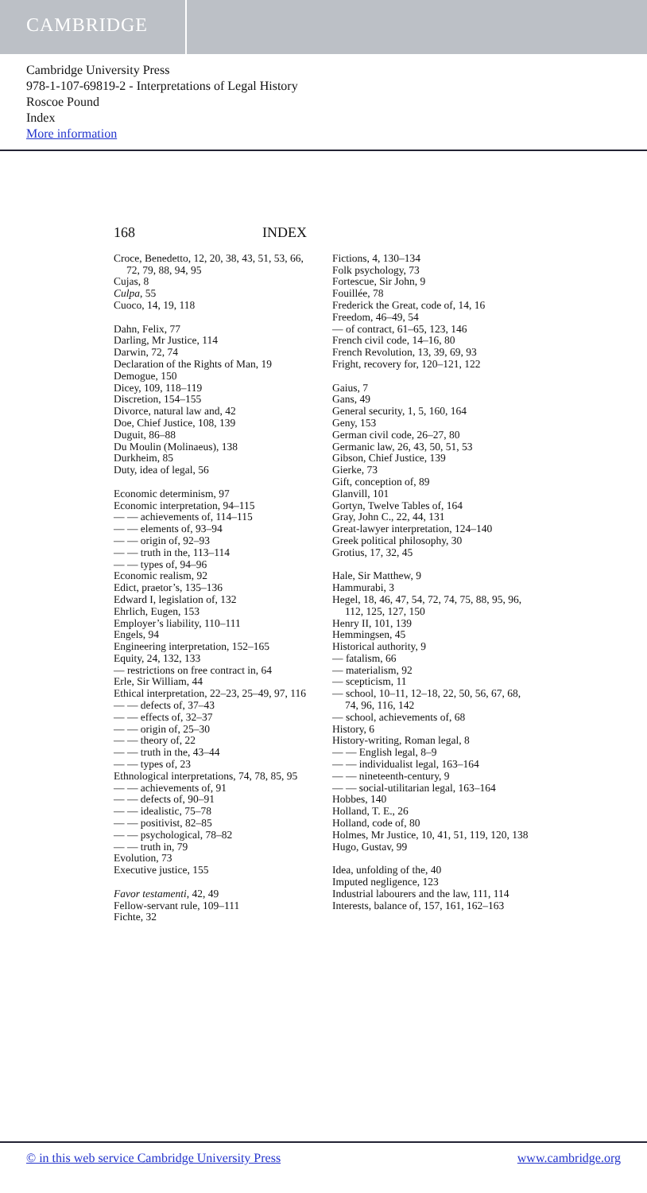CAMBRIDGE
Cambridge University Press
978-1-107-69819-2 - Interpretations of Legal History
Roscoe Pound
Index
More information
168 INDEX
Croce, Benedetto, 12, 20, 38, 43, 51, 53, 66, 72, 79, 88, 94, 95
Cujas, 8
Culpa, 55
Cuoco, 14, 19, 118
Dahn, Felix, 77
Darling, Mr Justice, 114
Darwin, 72, 74
Declaration of the Rights of Man, 19
Demogue, 150
Dicey, 109, 118–119
Discretion, 154–155
Divorce, natural law and, 42
Doe, Chief Justice, 108, 139
Duguit, 86–88
Du Moulin (Molinaeus), 138
Durkheim, 85
Duty, idea of legal, 56
Economic determinism, 97
Economic interpretation, 94–115
— — achievements of, 114–115
— — elements of, 93–94
— — origin of, 92–93
— — truth in the, 113–114
— — types of, 94–96
Economic realism, 92
Edict, praetor’s, 135–136
Edward I, legislation of, 132
Ehrlich, Eugen, 153
Employer’s liability, 110–111
Engels, 94
Engineering interpretation, 152–165
Equity, 24, 132, 133
— restrictions on free contract in, 64
Erle, Sir William, 44
Ethical interpretation, 22–23, 25–49, 97, 116
— — defects of, 37–43
— — effects of, 32–37
— — origin of, 25–30
— — theory of, 22
— — truth in the, 43–44
— — types of, 23
Ethnological interpretations, 74, 78, 85, 95
— — achievements of, 91
— — defects of, 90–91
— — idealistic, 75–78
— — positivist, 82–85
— — psychological, 78–82
— — truth in, 79
Evolution, 73
Executive justice, 155
Favor testamenti, 42, 49
Fellow-servant rule, 109–111
Fichte, 32
Fictions, 4, 130–134
Folk psychology, 73
Fortescue, Sir John, 9
Fouillée, 78
Frederick the Great, code of, 14, 16
Freedom, 46–49, 54
— of contract, 61–65, 123, 146
French civil code, 14–16, 80
French Revolution, 13, 39, 69, 93
Fright, recovery for, 120–121, 122
Gaius, 7
Gans, 49
General security, 1, 5, 160, 164
Geny, 153
German civil code, 26–27, 80
Germanic law, 26, 43, 50, 51, 53
Gibson, Chief Justice, 139
Gierke, 73
Gift, conception of, 89
Glanvill, 101
Gortyn, Twelve Tables of, 164
Gray, John C., 22, 44, 131
Great-lawyer interpretation, 124–140
Greek political philosophy, 30
Grotius, 17, 32, 45
Hale, Sir Matthew, 9
Hammurabi, 3
Hegel, 18, 46, 47, 54, 72, 74, 75, 88, 95, 96, 112, 125, 127, 150
Henry II, 101, 139
Hemmingsen, 45
Historical authority, 9
— fatalism, 66
— materialism, 92
— scepticism, 11
— school, 10–11, 12–18, 22, 50, 56, 67, 68, 74, 96, 116, 142
— school, achievements of, 68
History, 6
History-writing, Roman legal, 8
— — English legal, 8–9
— — individualist legal, 163–164
— — nineteenth-century, 9
— — social-utilitarian legal, 163–164
Hobbes, 140
Holland, T. E., 26
Holland, code of, 80
Holmes, Mr Justice, 10, 41, 51, 119, 120, 138
Hugo, Gustav, 99
Idea, unfolding of the, 40
Imputed negligence, 123
Industrial labourers and the law, 111, 114
Interests, balance of, 157, 161, 162–163
© in this web service Cambridge University Press www.cambridge.org